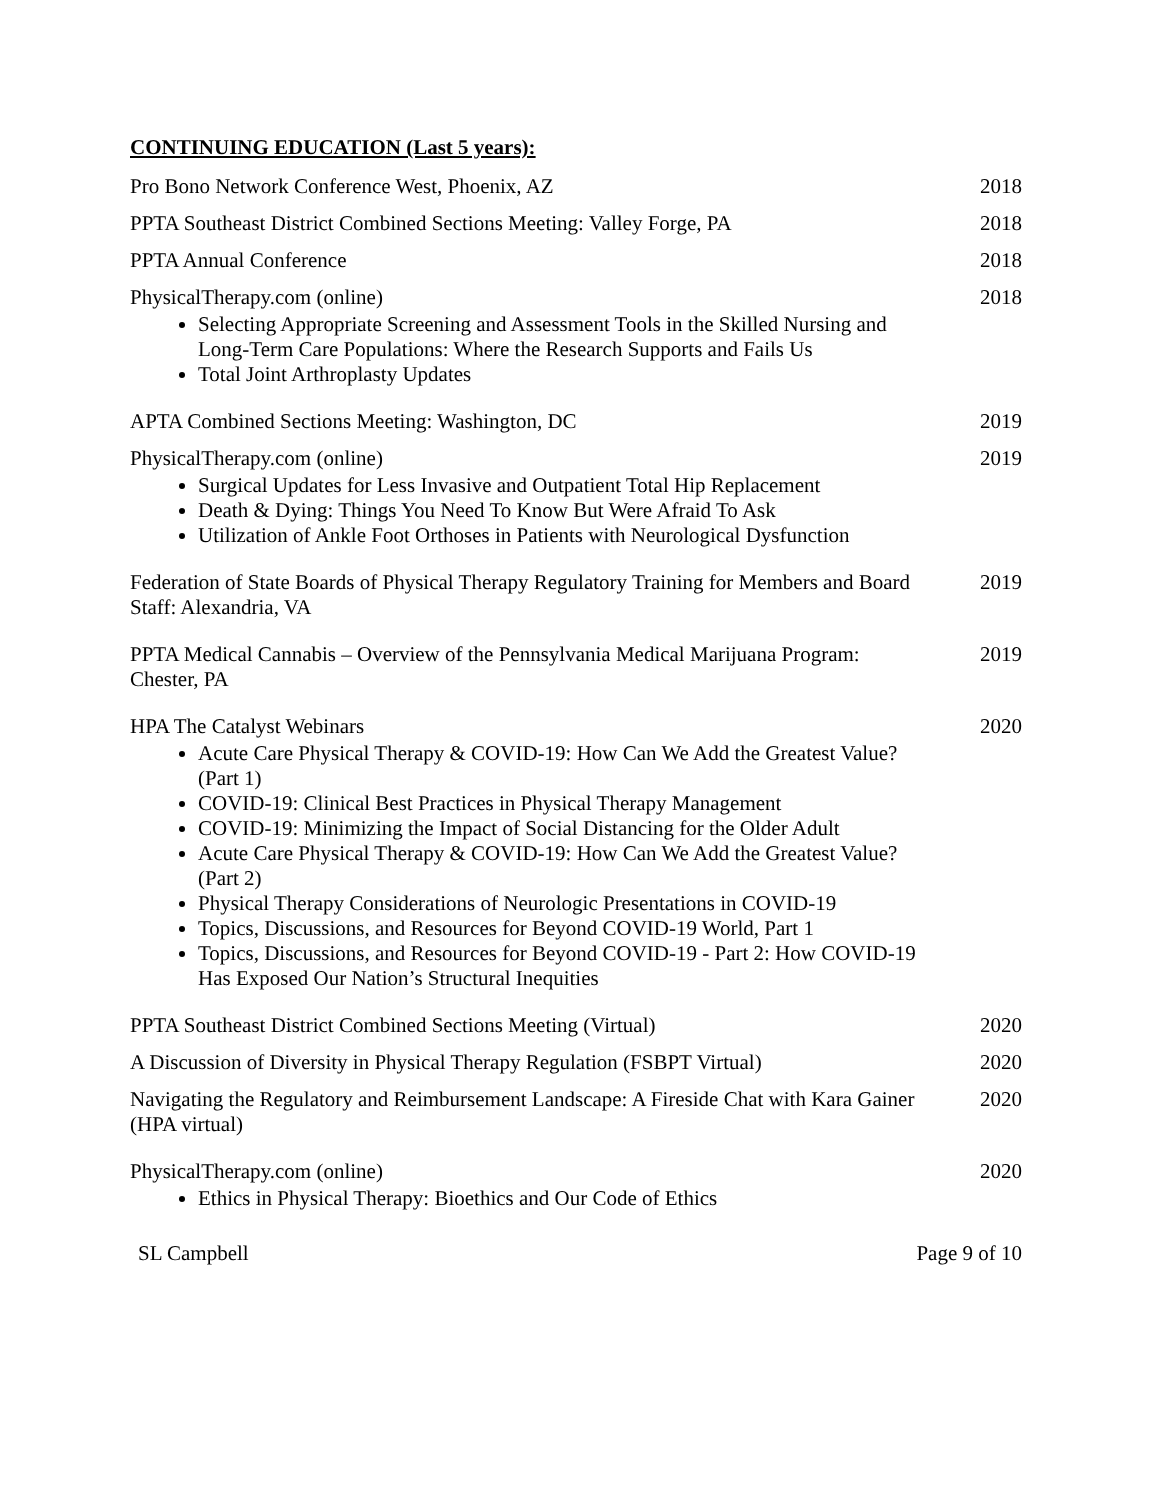CONTINUING EDUCATION (Last 5 years):
Pro Bono Network Conference West, Phoenix, AZ 2018
PPTA Southeast District Combined Sections Meeting: Valley Forge, PA
2018
PPTA Annual Conference 2018
PhysicalTherapy.com (online)
Selecting Appropriate Screening and Assessment Tools in the Skilled Nursing and Long-Term Care Populations: Where the Research Supports and Fails Us
Total Joint Arthroplasty Updates
2018
APTA Combined Sections Meeting: Washington, DC 2019
PhysicalTherapy.com (online)
Surgical Updates for Less Invasive and Outpatient Total Hip Replacement
Death & Dying: Things You Need To Know But Were Afraid To Ask
Utilization of Ankle Foot Orthoses in Patients with Neurological Dysfunction
2019
Federation of State Boards of Physical Therapy Regulatory Training for Members and Board Staff: Alexandria, VA
2019
PPTA Medical Cannabis – Overview of the Pennsylvania Medical Marijuana Program: Chester, PA
2019
HPA The Catalyst Webinars
Acute Care Physical Therapy & COVID-19: How Can We Add the Greatest Value? (Part 1)
COVID-19: Clinical Best Practices in Physical Therapy Management
COVID-19: Minimizing the Impact of Social Distancing for the Older Adult
Acute Care Physical Therapy & COVID-19: How Can We Add the Greatest Value? (Part 2)
Physical Therapy Considerations of Neurologic Presentations in COVID-19
Topics, Discussions, and Resources for Beyond COVID-19 World, Part 1
Topics, Discussions, and Resources for Beyond COVID-19 - Part 2: How COVID-19 Has Exposed Our Nation’s Structural Inequities
2020
PPTA Southeast District Combined Sections Meeting (Virtual) 2020
A Discussion of Diversity in Physical Therapy Regulation (FSBPT Virtual)
2020
Navigating the Regulatory and Reimbursement Landscape: A Fireside Chat with Kara Gainer (HPA virtual)
2020
PhysicalTherapy.com (online)
Ethics in Physical Therapy: Bioethics and Our Code of Ethics
2020
SL Campbell Page 9 of 10